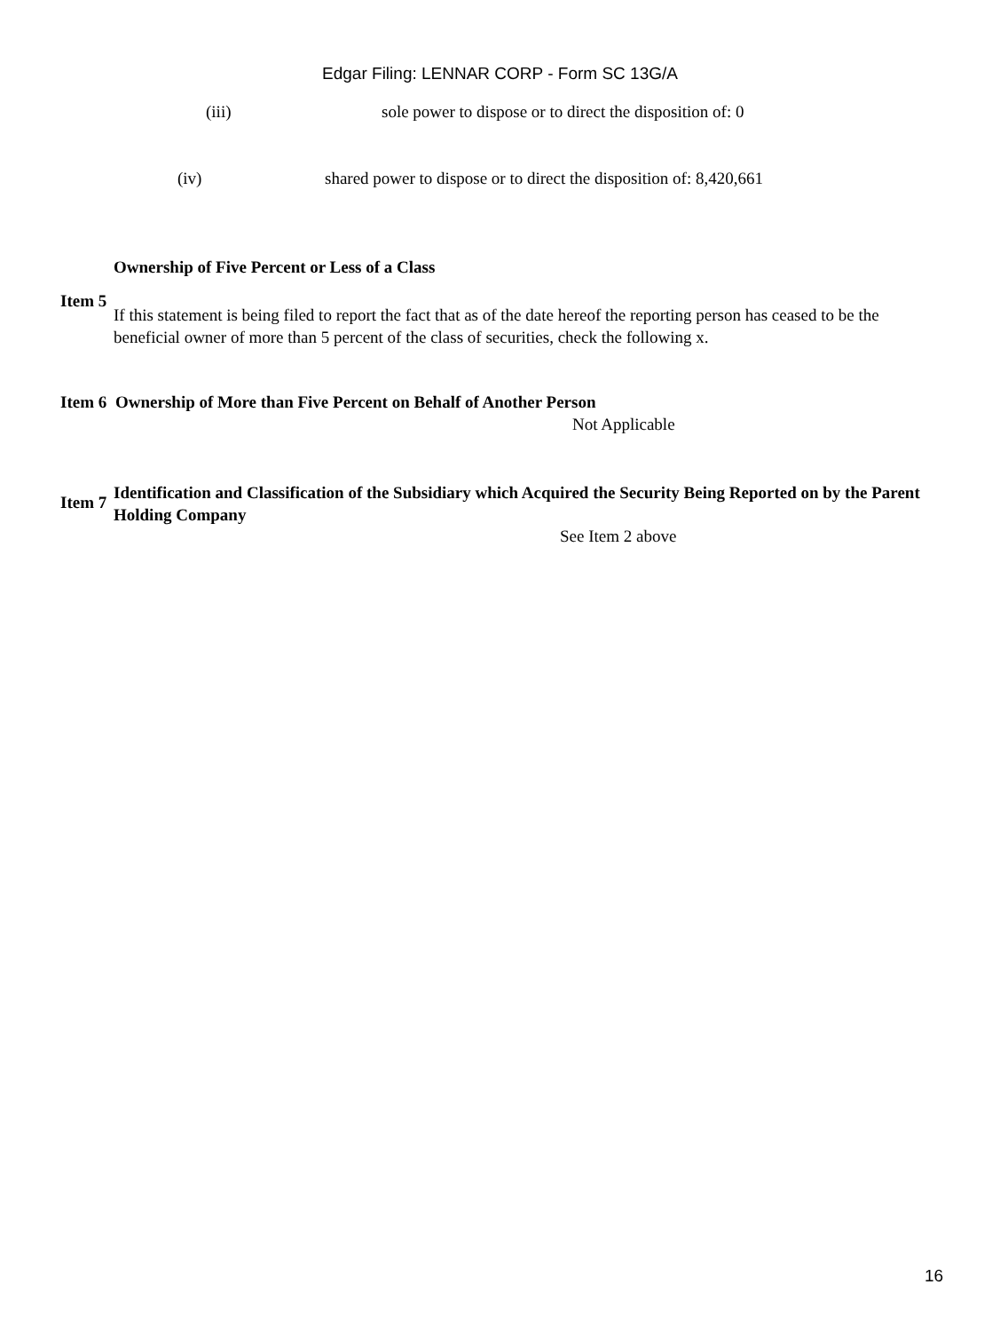Edgar Filing: LENNAR CORP - Form SC 13G/A
(iii)
sole power to dispose or to direct the disposition of: 0
(iv)
shared power to dispose or to direct the disposition of: 8,420,661
Ownership of Five Percent or Less of a Class
Item 5
If this statement is being filed to report the fact that as of the date hereof the reporting person has ceased to be the beneficial owner of more than 5 percent of the class of securities, check the following x.
Item 6
Ownership of More than Five Percent on Behalf of Another Person
Not Applicable
Item 7
Identification and Classification of the Subsidiary which Acquired the Security Being Reported on by the Parent Holding Company
See Item 2 above
16